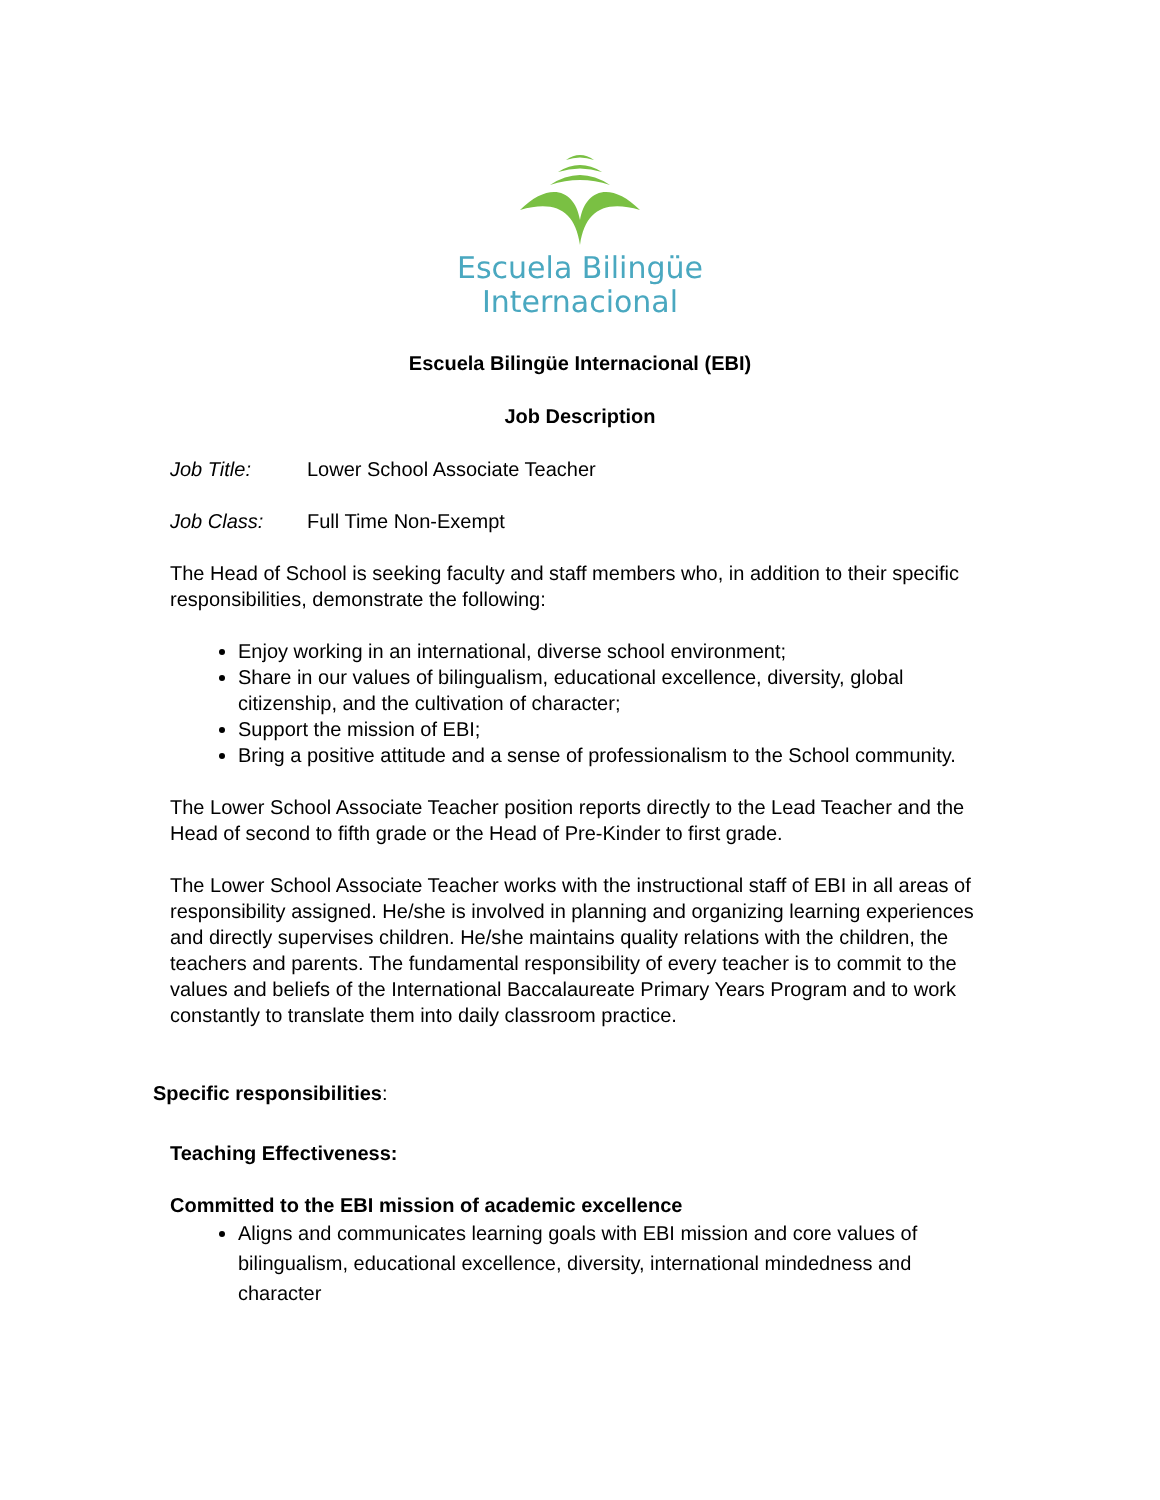Escuela Bilingüe
Internacional
Escuela Bilingüe Internacional (EBI)
Job Description
Job Title: Lower School Associate Teacher
Job Class: Full Time Non-Exempt
The Head of School is seeking faculty and staff members who, in addition to their specific responsibilities, demonstrate the following:
Enjoy working in an international, diverse school environment;
Share in our values of bilingualism, educational excellence, diversity, global citizenship, and the cultivation of character;
Support the mission of EBI;
Bring a positive attitude and a sense of professionalism to the School community.
The Lower School Associate Teacher position reports directly to the Lead Teacher and the Head of second to fifth grade or the Head of Pre-Kinder to first grade.
The Lower School Associate Teacher works with the instructional staff of EBI in all areas of responsibility assigned. He/she is involved in planning and organizing learning experiences and directly supervises children. He/she maintains quality relations with the children, the teachers and parents. The fundamental responsibility of every teacher is to commit to the values and beliefs of the International Baccalaureate Primary Years Program and to work constantly to translate them into daily classroom practice.
Specific responsibilities:
Teaching Effectiveness:
Committed to the EBI mission of academic excellence
Aligns and communicates learning goals with EBI mission and core values of bilingualism, educational excellence, diversity, international mindedness and character